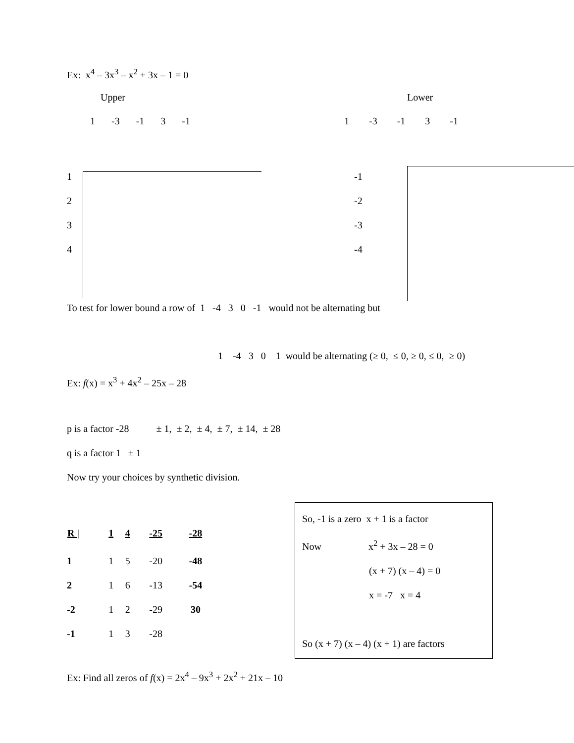Ex: x<sup>4</sup> – 3x<sup>3</sup> – x<sup>2</sup> + 3x – 1 = 0
Upper
1 -3 -1 3 -1
1
2
3
4
Lower
1 -3 -1 3 -1
-1
-2
-3
-4
To test for lower bound a row of 1 -4 3 0 -1 would not be alternating but
1 -4 3 0 1 would be alternating (≥ 0, ≤ 0, ≥ 0, ≤ 0, ≥ 0)
Ex: f(x) = x<sup>3</sup> + 4x<sup>2</sup> – 25x – 28
p is a factor -28 ± 1, ± 2, ± 4, ± 7, ± 14, ± 28
q is a factor 1 ± 1
Now try your choices by synthetic division.
| R / | 1 | 4 | -25 | -28 |
| --- | --- | --- | --- | --- |
| 1 | 1 | 5 | -20 | -48 |
| 2 | 1 | 6 | -13 | -54 |
| -2 | 1 | 2 | -29 | 30 |
| -1 | 1 | 3 | -28 | |
So, -1 is a zero x + 1 is a factor
Now x<sup>2</sup> + 3x – 28 = 0
(x + 7) (x – 4) = 0
x = -7 x = 4
So (x + 7) (x – 4) (x + 1) are factors
Ex: Find all zeros of f(x) = 2x<sup>4</sup> – 9x<sup>3</sup> + 2x<sup>2</sup> + 21x – 10